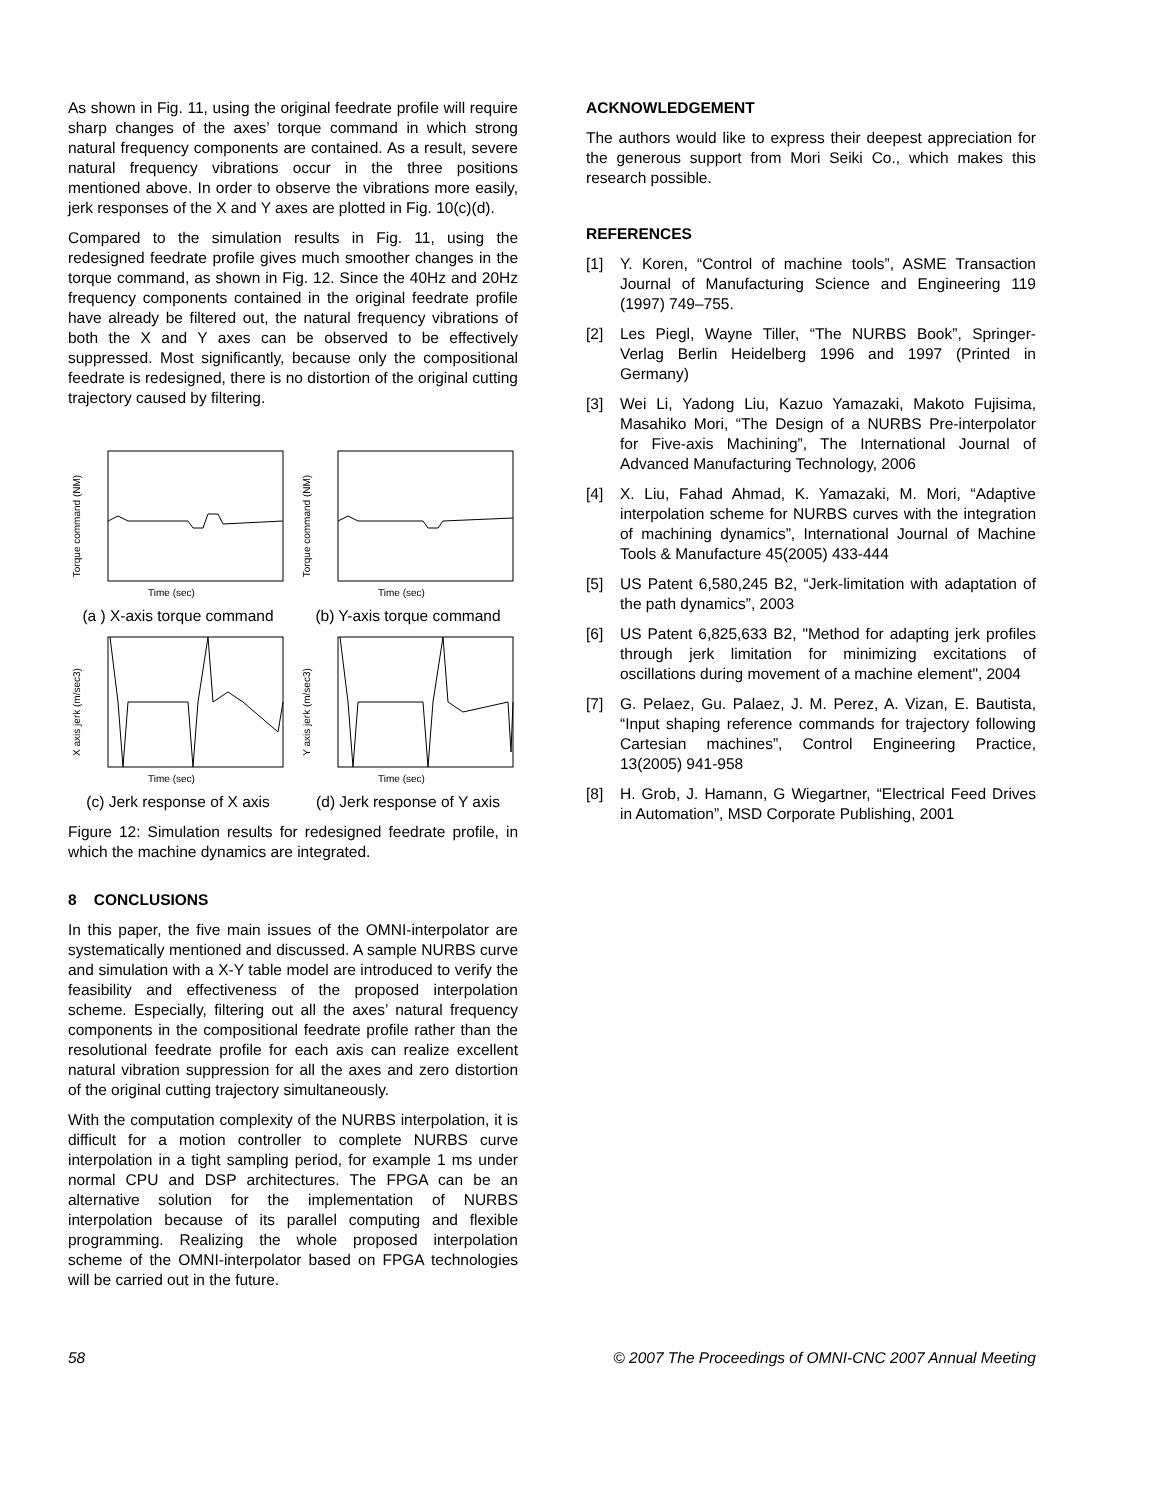As shown in Fig. 11, using the original feedrate profile will require sharp changes of the axes’ torque command in which strong natural frequency components are contained. As a result, severe natural frequency vibrations occur in the three positions mentioned above. In order to observe the vibrations more easily, jerk responses of the X and Y axes are plotted in Fig. 10(c)(d).
Compared to the simulation results in Fig. 11, using the redesigned feedrate profile gives much smoother changes in the torque command, as shown in Fig. 12. Since the 40Hz and 20Hz frequency components contained in the original feedrate profile have already be filtered out, the natural frequency vibrations of both the X and Y axes can be observed to be effectively suppressed. Most significantly, because only the compositional feedrate is redesigned, there is no distortion of the original cutting trajectory caused by filtering.
Torque command (NM)
Time (sec)
(a ) X-axis torque command
Torque command (NM)
Time (sec)
(b) Y-axis torque command
X axis jerk (m/sec3)
Time (sec)
(c) Jerk response of X axis
Y axis jerk (m/sec3)
Time (sec)
(d) Jerk response of Y axis
Figure 12: Simulation results for redesigned feedrate profile, in which the machine dynamics are integrated.
8 CONCLUSIONS
In this paper, the five main issues of the OMNI-interpolator are systematically mentioned and discussed. A sample NURBS curve and simulation with a X-Y table model are introduced to verify the feasibility and effectiveness of the proposed interpolation scheme. Especially, filtering out all the axes’ natural frequency components in the compositional feedrate profile rather than the resolutional feedrate profile for each axis can realize excellent natural vibration suppression for all the axes and zero distortion of the original cutting trajectory simultaneously.
With the computation complexity of the NURBS interpolation, it is difficult for a motion controller to complete NURBS curve interpolation in a tight sampling period, for example 1 ms under normal CPU and DSP architectures. The FPGA can be an alternative solution for the implementation of NURBS interpolation because of its parallel computing and flexible programming. Realizing the whole proposed interpolation scheme of the OMNI-interpolator based on FPGA technologies will be carried out in the future.
ACKNOWLEDGEMENT
The authors would like to express their deepest appreciation for the generous support from Mori Seiki Co., which makes this research possible.
REFERENCES
[1] Y. Koren, “Control of machine tools”, ASME Transaction Journal of Manufacturing Science and Engineering 119 (1997) 749–755.
[2] Les Piegl, Wayne Tiller, “The NURBS Book”, Springer-Verlag Berlin Heidelberg 1996 and 1997 (Printed in Germany)
[3] Wei Li, Yadong Liu, Kazuo Yamazaki, Makoto Fujisima, Masahiko Mori, “The Design of a NURBS Pre-interpolator for Five-axis Machining”, The International Journal of Advanced Manufacturing Technology, 2006
[4] X. Liu, Fahad Ahmad, K. Yamazaki, M. Mori, “Adaptive interpolation scheme for NURBS curves with the integration of machining dynamics”, International Journal of Machine Tools & Manufacture 45(2005) 433-444
[5] US Patent 6,580,245 B2, “Jerk-limitation with adaptation of the path dynamics”, 2003
[6] US Patent 6,825,633 B2, "Method for adapting jerk profiles through jerk limitation for minimizing excitations of oscillations during movement of a machine element", 2004
[7] G. Pelaez, Gu. Palaez, J. M. Perez, A. Vizan, E. Bautista, “Input shaping reference commands for trajectory following Cartesian machines”, Control Engineering Practice, 13(2005) 941-958
[8] H. Grob, J. Hamann, G Wiegartner, “Electrical Feed Drives in Automation”, MSD Corporate Publishing, 2001
58 © 2007 The Proceedings of OMNI-CNC 2007 Annual Meeting